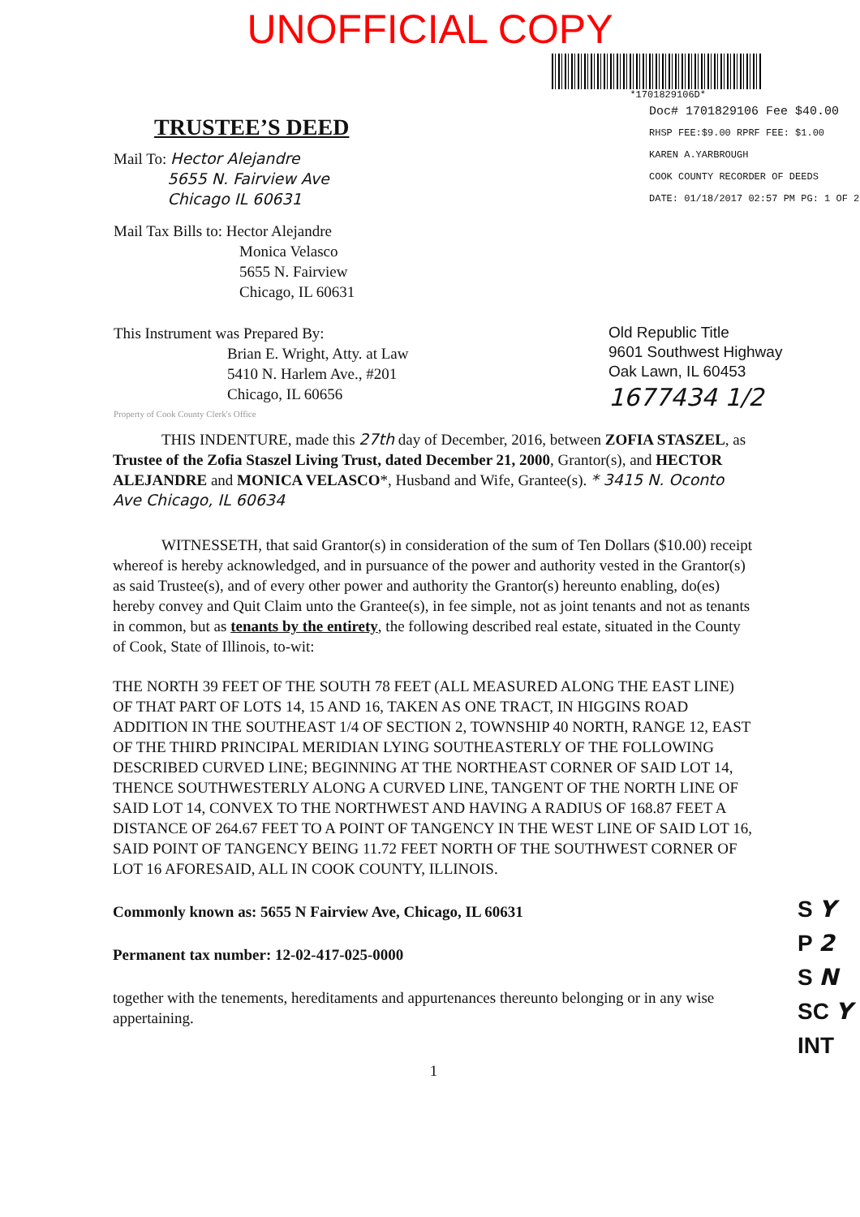UNOFFICIAL COPY
*1701829106D*
TRUSTEE’S DEED
Mail To: Hector Alejandre
5655 N. Fairview Ave
Chicago IL 60631
Mail Tax Bills to: Hector Alejandre
Monica Velasco
5655 N. Fairview
Chicago, IL 60631
Doc# 1701829106 Fee $40.00
RHSP FEE:$9.00 RPRF FEE: $1.00
KAREN A.YARBROUGH
COOK COUNTY RECORDER OF DEEDS
DATE: 01/18/2017 02:57 PM PG: 1 OF 2
This Instrument was Prepared By:
Brian E. Wright, Atty. at Law
5410 N. Harlem Ave., #201
Chicago, IL 60656
Property of Cook County Clerk's Office
Old Republic Title
9601 Southwest Highway
Oak Lawn, IL 60453
1677434 1/2
THIS INDENTURE, made this 27th day of December, 2016, between ZOFIA STASZEL, as Trustee of the Zofia Staszel Living Trust, dated December 21, 2000, Grantor(s), and HECTOR ALEJANDRE and MONICA VELASCO*, Husband and Wife, Grantee(s). * 3415 N. Oconto Ave Chicago, IL 60634
WITNESSETH, that said Grantor(s) in consideration of the sum of Ten Dollars ($10.00) receipt whereof is hereby acknowledged, and in pursuance of the power and authority vested in the Grantor(s) as said Trustee(s), and of every other power and authority the Grantor(s) hereunto enabling, do(es) hereby convey and Quit Claim unto the Grantee(s), in fee simple, not as joint tenants and not as tenants in common, but as tenants by the entirety, the following described real estate, situated in the County of Cook, State of Illinois, to-wit:
THE NORTH 39 FEET OF THE SOUTH 78 FEET (ALL MEASURED ALONG THE EAST LINE) OF THAT PART OF LOTS 14, 15 AND 16, TAKEN AS ONE TRACT, IN HIGGINS ROAD ADDITION IN THE SOUTHEAST 1/4 OF SECTION 2, TOWNSHIP 40 NORTH, RANGE 12, EAST OF THE THIRD PRINCIPAL MERIDIAN LYING SOUTHEASTERLY OF THE FOLLOWING DESCRIBED CURVED LINE; BEGINNING AT THE NORTHEAST CORNER OF SAID LOT 14, THENCE SOUTHWESTERLY ALONG A CURVED LINE, TANGENT OF THE NORTH LINE OF SAID LOT 14, CONVEX TO THE NORTHWEST AND HAVING A RADIUS OF 168.87 FEET A DISTANCE OF 264.67 FEET TO A POINT OF TANGENCY IN THE WEST LINE OF SAID LOT 16, SAID POINT OF TANGENCY BEING 11.72 FEET NORTH OF THE SOUTHWEST CORNER OF LOT 16 AFORESAID, ALL IN COOK COUNTY, ILLINOIS.
Commonly known as: 5655 N Fairview Ave, Chicago, IL 60631
Permanent tax number: 12-02-417-025-0000
together with the tenements, hereditaments and appurtenances thereunto belonging or in any wise appertaining.
1
S Y
P 2
S N
SC Y
INT